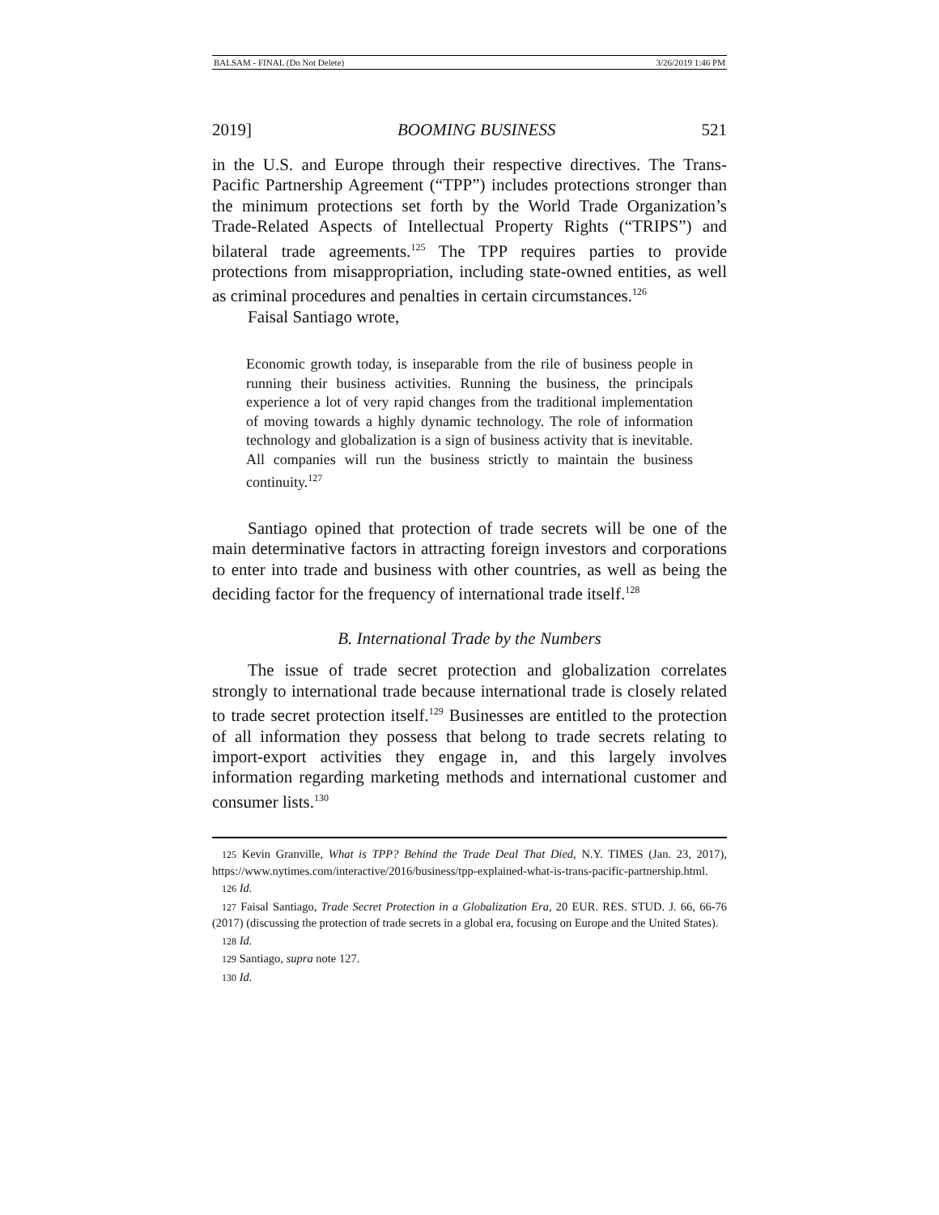BALSAM - FINAL (Do Not Delete) 3/26/2019 1:46 PM
2019] BOOMING BUSINESS 521
in the U.S. and Europe through their respective directives. The Trans-Pacific Partnership Agreement (“TPP”) includes protections stronger than the minimum protections set forth by the World Trade Organization’s Trade-Related Aspects of Intellectual Property Rights (“TRIPS”) and bilateral trade agreements.<sup>125</sup> The TPP requires parties to provide protections from misappropriation, including state-owned entities, as well as criminal procedures and penalties in certain circumstances.<sup>126</sup>
Faisal Santiago wrote,
Economic growth today, is inseparable from the rile of business people in running their business activities. Running the business, the principals experience a lot of very rapid changes from the traditional implementation of moving towards a highly dynamic technology. The role of information technology and globalization is a sign of business activity that is inevitable. All companies will run the business strictly to maintain the business continuity.<sup>127</sup>
Santiago opined that protection of trade secrets will be one of the main determinative factors in attracting foreign investors and corporations to enter into trade and business with other countries, as well as being the deciding factor for the frequency of international trade itself.<sup>128</sup>
B. International Trade by the Numbers
The issue of trade secret protection and globalization correlates strongly to international trade because international trade is closely related to trade secret protection itself.<sup>129</sup> Businesses are entitled to the protection of all information they possess that belong to trade secrets relating to import-export activities they engage in, and this largely involves information regarding marketing methods and international customer and consumer lists.<sup>130</sup>
125 Kevin Granville, What is TPP? Behind the Trade Deal That Died, N.Y. TIMES (Jan. 23, 2017), https://www.nytimes.com/interactive/2016/business/tpp-explained-what-is-trans-pacific-partnership.html.
126 Id.
127 Faisal Santiago, Trade Secret Protection in a Globalization Era, 20 EUR. RES. STUD. J. 66, 66-76 (2017) (discussing the protection of trade secrets in a global era, focusing on Europe and the United States).
128 Id.
129 Santiago, supra note 127.
130 Id.